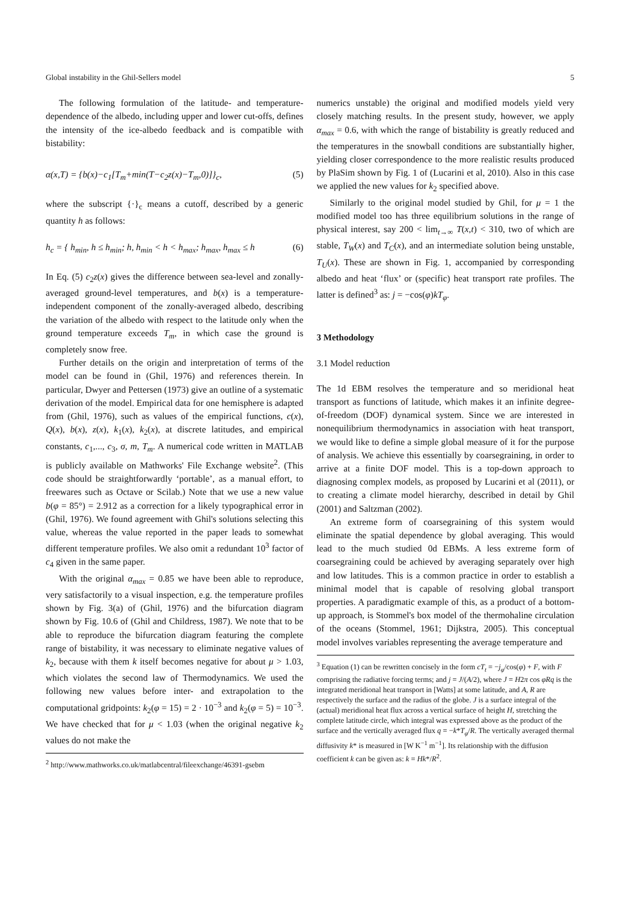Global instability in the Ghil-Sellers model 5
The following formulation of the latitude- and temperature-dependence of the albedo, including upper and lower cut-offs, defines the intensity of the ice-albedo feedback and is compatible with bistability:
α(x,T) = {b(x)−c<sub>1</sub>[T<sub>m</sub>+min(T−c<sub>2</sub>z(x)−T<sub>m</sub>,0)]}<sub>c</sub>, (5)
where the subscript {·}<sub>c</sub> means a cutoff, described by a generic quantity h as follows:
h<sub>c</sub> = { h<sub>min</sub>, h ≤ h<sub>min</sub>; h, h<sub>min</sub> < h < h<sub>max</sub>; h<sub>max</sub>, h<sub>max</sub> ≤ h (6)
In Eq. (5) c<sub>2</sub>z(x) gives the difference between sea-level and zonally-averaged ground-level temperatures, and b(x) is a temperature-independent component of the zonally-averaged albedo, describing the variation of the albedo with respect to the latitude only when the ground temperature exceeds T<sub>m</sub>, in which case the ground is completely snow free.
Further details on the origin and interpretation of terms of the model can be found in (Ghil, 1976) and references therein. In particular, Dwyer and Pettersen (1973) give an outline of a systematic derivation of the model. Empirical data for one hemisphere is adapted from (Ghil, 1976), such as values of the empirical functions, c(x), Q(x), b(x), z(x), k<sub>1</sub>(x), k<sub>2</sub>(x), at discrete latitudes, and empirical constants, c<sub>1</sub>,..., c<sub>3</sub>, σ, m, T<sub>m</sub>. A numerical code written in MATLAB is publicly available on Mathworks' File Exchange website<sup>2</sup>. (This code should be straightforwardly ‘portable’, as a manual effort, to freewares such as Octave or Scilab.) Note that we use a new value b(φ = 85°) = 2.912 as a correction for a likely typographical error in (Ghil, 1976). We found agreement with Ghil's solutions selecting this value, whereas the value reported in the paper leads to somewhat different temperature profiles. We also omit a redundant 10<sup>3</sup> factor of c<sub>4</sub> given in the same paper.
With the original α<sub>max</sub> = 0.85 we have been able to reproduce, very satisfactorily to a visual inspection, e.g. the temperature profiles shown by Fig. 3(a) of (Ghil, 1976) and the bifurcation diagram shown by Fig. 10.6 of (Ghil and Childress, 1987). We note that to be able to reproduce the bifurcation diagram featuring the complete range of bistability, it was necessary to eliminate negative values of k<sub>2</sub>, because with them k itself becomes negative for about μ > 1.03, which violates the second law of Thermodynamics. We used the following new values before inter- and extrapolation to the computational gridpoints: k<sub>2</sub>(φ = 15) = 2 · 10<sup>−3</sup> and k<sub>2</sub>(φ = 5) = 10<sup>−3</sup>. We have checked that for μ < 1.03 (when the original negative k<sub>2</sub> values do not make the
<sup>2</sup> http://www.mathworks.co.uk/matlabcentral/fileexchange/46391-gsebm
numerics unstable) the original and modified models yield very closely matching results. In the present study, however, we apply α<sub>max</sub> = 0.6, with which the range of bistability is greatly reduced and the temperatures in the snowball conditions are substantially higher, yielding closer correspondence to the more realistic results produced by PlaSim shown by Fig. 1 of (Lucarini et al, 2010). Also in this case we applied the new values for k<sub>2</sub> specified above.
Similarly to the original model studied by Ghil, for μ = 1 the modified model too has three equilibrium solutions in the range of physical interest, say 200 < lim<sub>t→∞</sub> T(x,t) < 310, two of which are stable, T<sub>W</sub>(x) and T<sub>C</sub>(x), and an intermediate solution being unstable, T<sub>U</sub>(x). These are shown in Fig. 1, accompanied by corresponding albedo and heat ‘flux’ or (specific) heat transport rate profiles. The latter is defined<sup>3</sup> as: j = −cos(φ)kT<sub>φ</sub>.
3 Methodology
3.1 Model reduction
The 1d EBM resolves the temperature and so meridional heat transport as functions of latitude, which makes it an infinite degree-of-freedom (DOF) dynamical system. Since we are interested in nonequilibrium thermodynamics in association with heat transport, we would like to define a simple global measure of it for the purpose of analysis. We achieve this essentially by coarsegraining, in order to arrive at a finite DOF model. This is a top-down approach to diagnosing complex models, as proposed by Lucarini et al (2011), or to creating a climate model hierarchy, described in detail by Ghil (2001) and Saltzman (2002).
An extreme form of coarsegraining of this system would eliminate the spatial dependence by global averaging. This would lead to the much studied 0d EBMs. A less extreme form of coarsegraining could be achieved by averaging separately over high and low latitudes. This is a common practice in order to establish a minimal model that is capable of resolving global transport properties. A paradigmatic example of this, as a product of a bottom-up approach, is Stommel's box model of the thermohaline circulation of the oceans (Stommel, 1961; Dijkstra, 2005). This conceptual model involves variables representing the average temperature and
<sup>3</sup> Equation (1) can be rewritten concisely in the form cT<sub>t</sub> = −j<sub>φ</sub>/cos(φ) + F, with F comprising the radiative forcing terms; and j = J/(A/2), where J = H2π cos φRq is the integrated meridional heat transport in [Watts] at some latitude, and A, R are respectively the surface and the radius of the globe. J is a surface integral of the (actual) meridional heat flux across a vertical surface of height H, stretching the complete latitude circle, which integral was expressed above as the product of the surface and the vertically averaged flux q = −k*T<sub>φ</sub>/R. The vertically averaged thermal diffusivity k* is measured in [W K<sup>−1</sup> m<sup>−1</sup>]. Its relationship with the diffusion coefficient k can be given as: k = Hk*/R<sup>2</sup>.